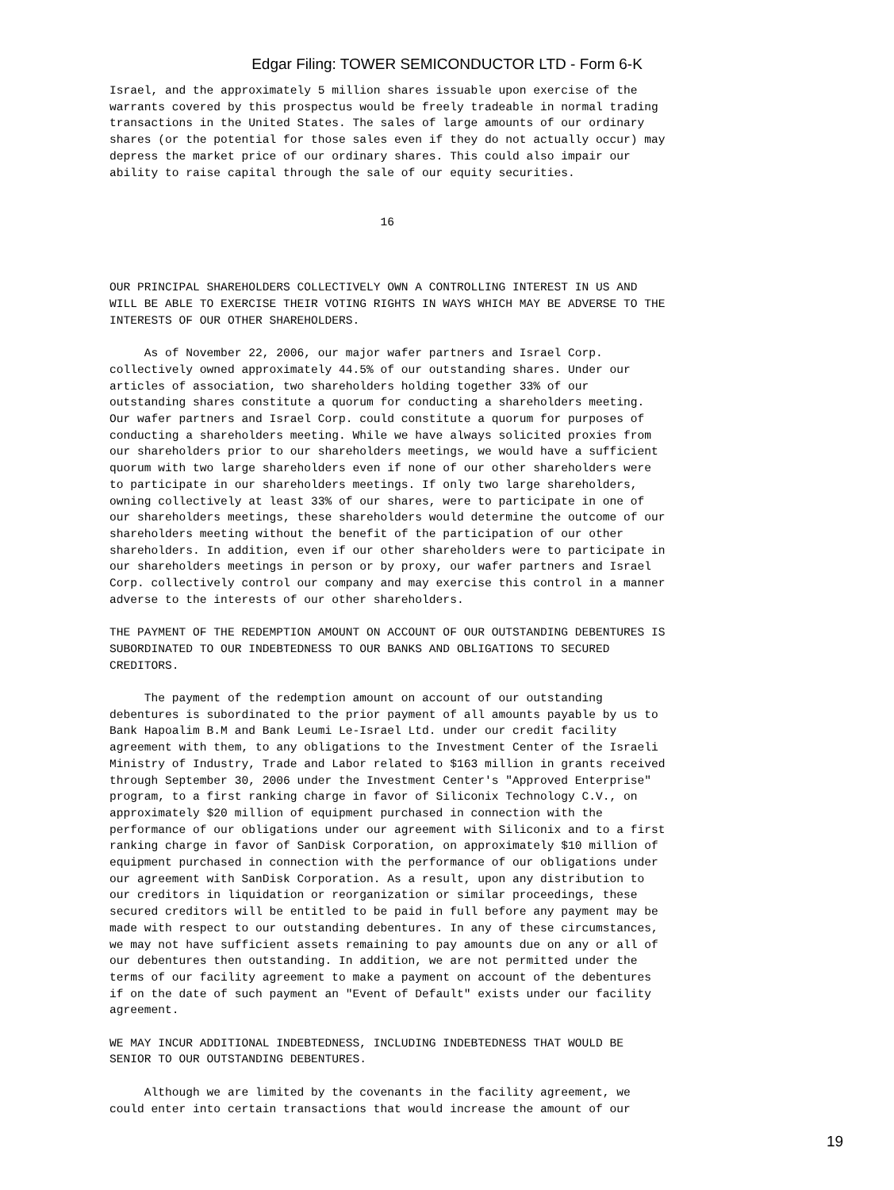Edgar Filing: TOWER SEMICONDUCTOR LTD - Form 6-K
Israel, and the approximately 5 million shares issuable upon exercise of the
warrants covered by this prospectus would be freely tradeable in normal trading
transactions in the United States. The sales of large amounts of our ordinary
shares (or the potential for those sales even if they do not actually occur) may
depress the market price of our ordinary shares. This could also impair our
ability to raise capital through the sale of our equity securities.


                                       16



OUR PRINCIPAL SHAREHOLDERS COLLECTIVELY OWN A CONTROLLING INTEREST IN US AND
WILL BE ABLE TO EXERCISE THEIR VOTING RIGHTS IN WAYS WHICH MAY BE ADVERSE TO THE
INTERESTS OF OUR OTHER SHAREHOLDERS.

     As of November 22, 2006, our major wafer partners and Israel Corp.
collectively owned approximately 44.5% of our outstanding shares. Under our
articles of association, two shareholders holding together 33% of our
outstanding shares constitute a quorum for conducting a shareholders meeting.
Our wafer partners and Israel Corp. could constitute a quorum for purposes of
conducting a shareholders meeting. While we have always solicited proxies from
our shareholders prior to our shareholders meetings, we would have a sufficient
quorum with two large shareholders even if none of our other shareholders were
to participate in our shareholders meetings. If only two large shareholders,
owning collectively at least 33% of our shares, were to participate in one of
our shareholders meetings, these shareholders would determine the outcome of our
shareholders meeting without the benefit of the participation of our other
shareholders. In addition, even if our other shareholders were to participate in
our shareholders meetings in person or by proxy, our wafer partners and Israel
Corp. collectively control our company and may exercise this control in a manner
adverse to the interests of our other shareholders.

THE PAYMENT OF THE REDEMPTION AMOUNT ON ACCOUNT OF OUR OUTSTANDING DEBENTURES IS
SUBORDINATED TO OUR INDEBTEDNESS TO OUR BANKS AND OBLIGATIONS TO SECURED
CREDITORS.

     The payment of the redemption amount on account of our outstanding
debentures is subordinated to the prior payment of all amounts payable by us to
Bank Hapoalim B.M and Bank Leumi Le-Israel Ltd. under our credit facility
agreement with them, to any obligations to the Investment Center of the Israeli
Ministry of Industry, Trade and Labor related to $163 million in grants received
through September 30, 2006 under the Investment Center's "Approved Enterprise"
program, to a first ranking charge in favor of Siliconix Technology C.V., on
approximately $20 million of equipment purchased in connection with the
performance of our obligations under our agreement with Siliconix and to a first
ranking charge in favor of SanDisk Corporation, on approximately $10 million of
equipment purchased in connection with the performance of our obligations under
our agreement with SanDisk Corporation. As a result, upon any distribution to
our creditors in liquidation or reorganization or similar proceedings, these
secured creditors will be entitled to be paid in full before any payment may be
made with respect to our outstanding debentures. In any of these circumstances,
we may not have sufficient assets remaining to pay amounts due on any or all of
our debentures then outstanding. In addition, we are not permitted under the
terms of our facility agreement to make a payment on account of the debentures
if on the date of such payment an "Event of Default" exists under our facility
agreement.

WE MAY INCUR ADDITIONAL INDEBTEDNESS, INCLUDING INDEBTEDNESS THAT WOULD BE
SENIOR TO OUR OUTSTANDING DEBENTURES.

     Although we are limited by the covenants in the facility agreement, we
could enter into certain transactions that would increase the amount of our
19